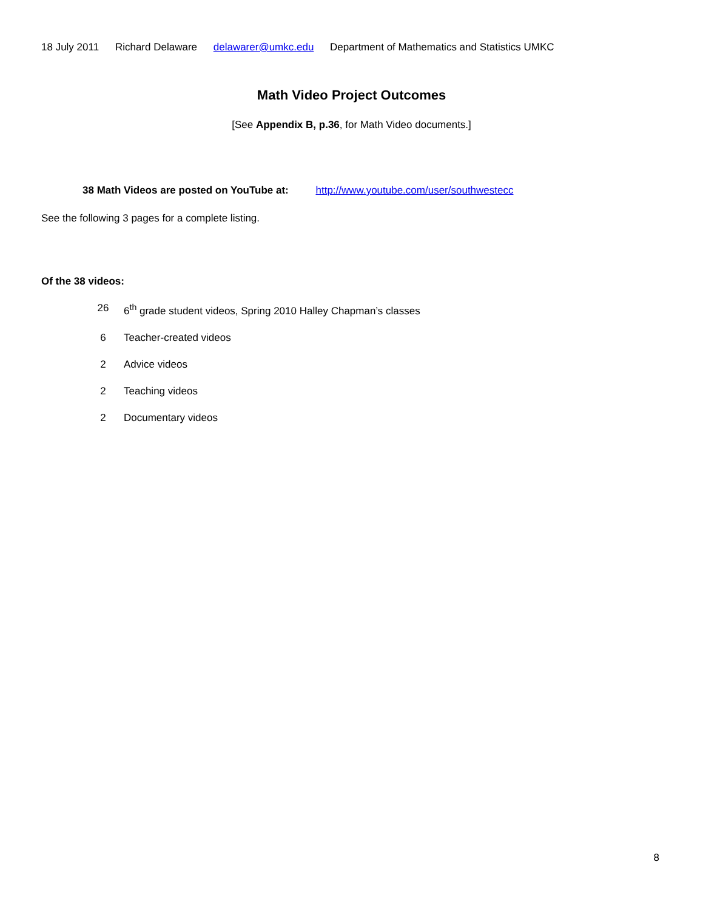18 July 2011 Richard Delaware delawarer@umkc.edu Department of Mathematics and Statistics UMKC
Math Video Project Outcomes
[See Appendix B, p.36, for Math Video documents.]
38 Math Videos are posted on YouTube at: http://www.youtube.com/user/southwestecc
See the following 3 pages for a complete listing.
Of the 38 videos:
26 6<sup>th</sup> grade student videos, Spring 2010 Halley Chapman’s classes
6 Teacher-created videos
2 Advice videos
2 Teaching videos
2 Documentary videos
8